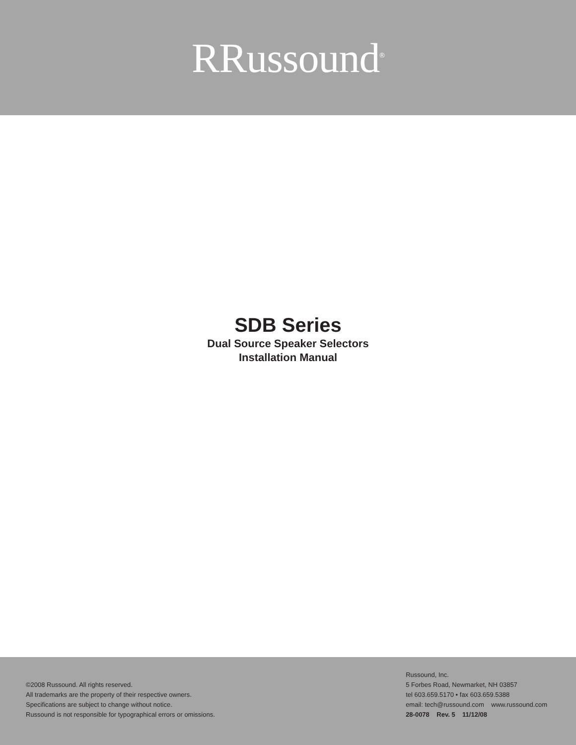RRussound<sup>®</sup>
SDB Series
Dual Source Speaker Selectors
Installation Manual
©2008 Russound. All rights reserved.
All trademarks are the property of their respective owners.
Specifications are subject to change without notice.
Russound is not responsible for typographical errors or omissions.
Russound, Inc.
5 Forbes Road, Newmarket, NH 03857
tel 603.659.5170 • fax 603.659.5388
email: tech@russound.com www.russound.com
28-0078 Rev. 5 11/12/08